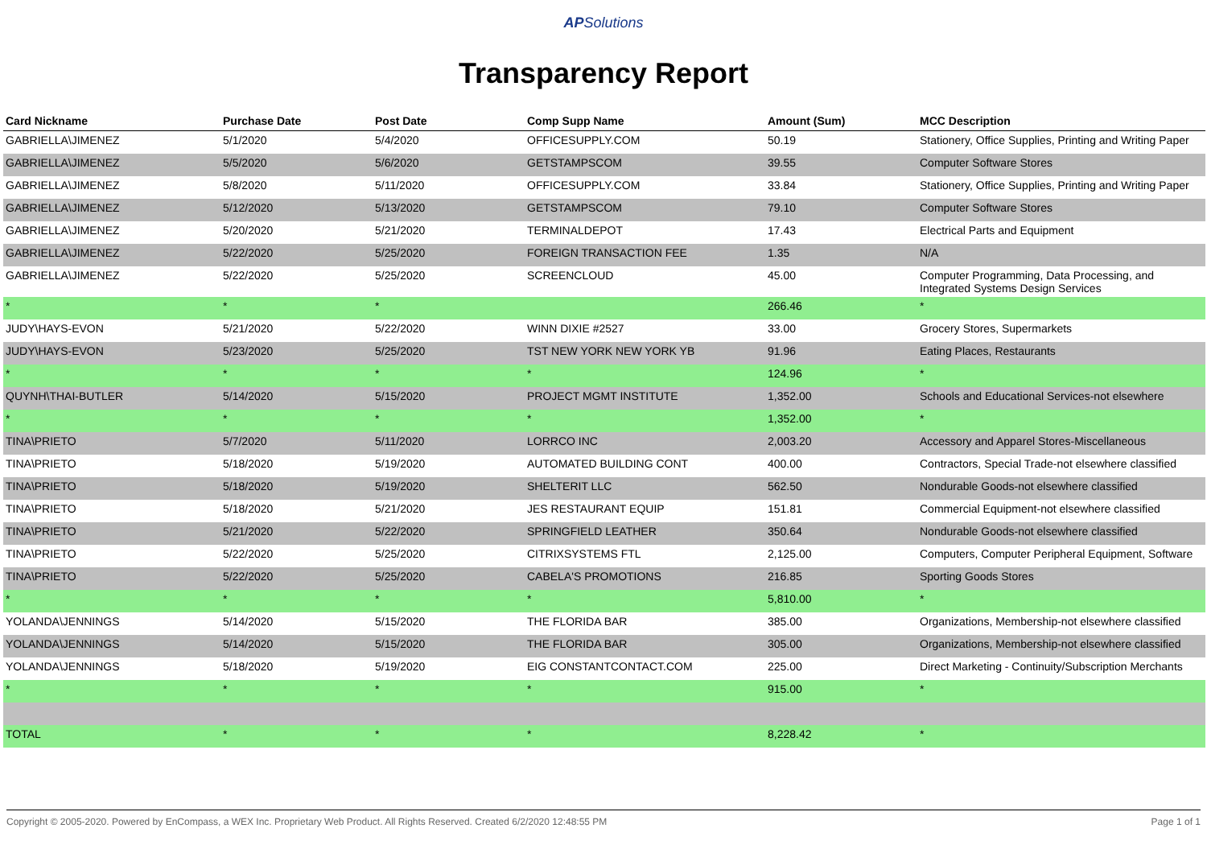APSolutions
Transparency Report
| Card Nickname | Purchase Date | Post Date | Comp Supp Name | Amount (Sum) | MCC Description |
| --- | --- | --- | --- | --- | --- |
| GABRIELLA\JIMENEZ | 5/1/2020 | 5/4/2020 | OFFICESUPPLY.COM | 50.19 | Stationery, Office Supplies, Printing and Writing Paper |
| GABRIELLA\JIMENEZ | 5/5/2020 | 5/6/2020 | GETSTAMPSCOM | 39.55 | Computer Software Stores |
| GABRIELLA\JIMENEZ | 5/8/2020 | 5/11/2020 | OFFICESUPPLY.COM | 33.84 | Stationery, Office Supplies, Printing and Writing Paper |
| GABRIELLA\JIMENEZ | 5/12/2020 | 5/13/2020 | GETSTAMPSCOM | 79.10 | Computer Software Stores |
| GABRIELLA\JIMENEZ | 5/20/2020 | 5/21/2020 | TERMINALDEPOT | 17.43 | Electrical Parts and Equipment |
| GABRIELLA\JIMENEZ | 5/22/2020 | 5/25/2020 | FOREIGN TRANSACTION FEE | 1.35 | N/A |
| GABRIELLA\JIMENEZ | 5/22/2020 | 5/25/2020 | SCREENCLOUD | 45.00 | Computer Programming, Data Processing, and Integrated Systems Design Services |
| * | * | * | | 266.46 | * |
| JUDY\HAYS-EVON | 5/21/2020 | 5/22/2020 | WINN DIXIE #2527 | 33.00 | Grocery Stores, Supermarkets |
| JUDY\HAYS-EVON | 5/23/2020 | 5/25/2020 | TST NEW YORK NEW YORK YB | 91.96 | Eating Places, Restaurants |
| * | * | * | * | 124.96 | * |
| QUYNH\THAI-BUTLER | 5/14/2020 | 5/15/2020 | PROJECT MGMT INSTITUTE | 1,352.00 | Schools and Educational Services-not elsewhere |
| * | * | * | * | 1,352.00 | * |
| TINA\PRIETO | 5/7/2020 | 5/11/2020 | LORRCO INC | 2,003.20 | Accessory and Apparel Stores-Miscellaneous |
| TINA\PRIETO | 5/18/2020 | 5/19/2020 | AUTOMATED BUILDING CONT | 400.00 | Contractors, Special Trade-not elsewhere classified |
| TINA\PRIETO | 5/18/2020 | 5/19/2020 | SHELTERIT LLC | 562.50 | Nondurable Goods-not elsewhere classified |
| TINA\PRIETO | 5/18/2020 | 5/21/2020 | JES RESTAURANT EQUIP | 151.81 | Commercial Equipment-not elsewhere classified |
| TINA\PRIETO | 5/21/2020 | 5/22/2020 | SPRINGFIELD LEATHER | 350.64 | Nondurable Goods-not elsewhere classified |
| TINA\PRIETO | 5/22/2020 | 5/25/2020 | CITRIXSYSTEMS FTL | 2,125.00 | Computers, Computer Peripheral Equipment, Software |
| TINA\PRIETO | 5/22/2020 | 5/25/2020 | CABELA'S PROMOTIONS | 216.85 | Sporting Goods Stores |
| * | * | * | * | 5,810.00 | * |
| YOLANDA\JENNINGS | 5/14/2020 | 5/15/2020 | THE FLORIDA BAR | 385.00 | Organizations, Membership-not elsewhere classified |
| YOLANDA\JENNINGS | 5/14/2020 | 5/15/2020 | THE FLORIDA BAR | 305.00 | Organizations, Membership-not elsewhere classified |
| YOLANDA\JENNINGS | 5/18/2020 | 5/19/2020 | EIG CONSTANTCONTACT.COM | 225.00 | Direct Marketing - Continuity/Subscription Merchants |
| * | * | * | * | 915.00 | * |
| TOTAL | * | * | * | 8,228.42 | * |
Copyright © 2005-2020. Powered by EnCompass, a WEX Inc. Proprietary Web Product. All Rights Reserved. Created 6/2/2020 12:48:55 PM Page 1 of 1